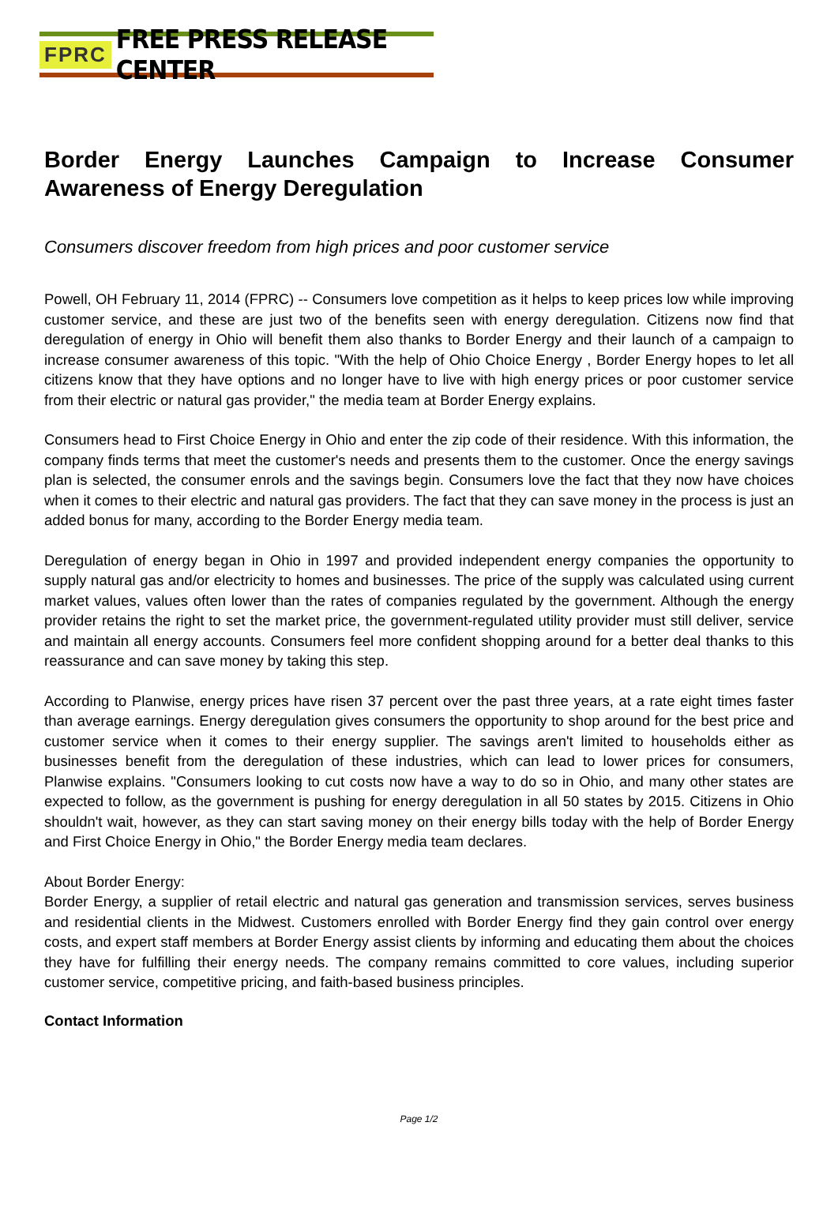FPRC FREE PRESS RELEASE CENTER
Border Energy Launches Campaign to Increase Consumer Awareness of Energy Deregulation
Consumers discover freedom from high prices and poor customer service
Powell, OH February 11, 2014 (FPRC) -- Consumers love competition as it helps to keep prices low while improving customer service, and these are just two of the benefits seen with energy deregulation. Citizens now find that deregulation of energy in Ohio will benefit them also thanks to Border Energy and their launch of a campaign to increase consumer awareness of this topic. "With the help of Ohio Choice Energy , Border Energy hopes to let all citizens know that they have options and no longer have to live with high energy prices or poor customer service from their electric or natural gas provider," the media team at Border Energy explains.
Consumers head to First Choice Energy in Ohio and enter the zip code of their residence. With this information, the company finds terms that meet the customer's needs and presents them to the customer. Once the energy savings plan is selected, the consumer enrols and the savings begin. Consumers love the fact that they now have choices when it comes to their electric and natural gas providers. The fact that they can save money in the process is just an added bonus for many, according to the Border Energy media team.
Deregulation of energy began in Ohio in 1997 and provided independent energy companies the opportunity to supply natural gas and/or electricity to homes and businesses. The price of the supply was calculated using current market values, values often lower than the rates of companies regulated by the government. Although the energy provider retains the right to set the market price, the government-regulated utility provider must still deliver, service and maintain all energy accounts. Consumers feel more confident shopping around for a better deal thanks to this reassurance and can save money by taking this step.
According to Planwise, energy prices have risen 37 percent over the past three years, at a rate eight times faster than average earnings. Energy deregulation gives consumers the opportunity to shop around for the best price and customer service when it comes to their energy supplier. The savings aren't limited to households either as businesses benefit from the deregulation of these industries, which can lead to lower prices for consumers, Planwise explains. "Consumers looking to cut costs now have a way to do so in Ohio, and many other states are expected to follow, as the government is pushing for energy deregulation in all 50 states by 2015. Citizens in Ohio shouldn't wait, however, as they can start saving money on their energy bills today with the help of Border Energy and First Choice Energy in Ohio," the Border Energy media team declares.
About Border Energy:
Border Energy, a supplier of retail electric and natural gas generation and transmission services, serves business and residential clients in the Midwest. Customers enrolled with Border Energy find they gain control over energy costs, and expert staff members at Border Energy assist clients by informing and educating them about the choices they have for fulfilling their energy needs. The company remains committed to core values, including superior customer service, competitive pricing, and faith-based business principles.
Contact Information
Page 1/2